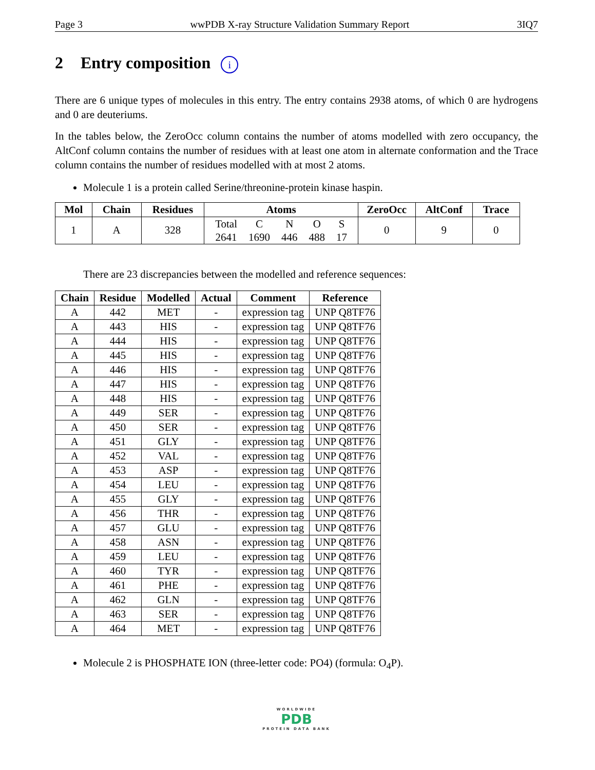Page 3 wwPDB X-ray Structure Validation Summary Report 3IQ7
2 Entry composition i
There are 6 unique types of molecules in this entry. The entry contains 2938 atoms, of which 0 are hydrogens and 0 are deuteriums.
In the tables below, the ZeroOcc column contains the number of atoms modelled with zero occupancy, the AltConf column contains the number of residues with at least one atom in alternate conformation and the Trace column contains the number of residues modelled with at most 2 atoms.
Molecule 1 is a protein called Serine/threonine-protein kinase haspin.
| Mol | Chain | Residues | Atoms | ZeroOcc | AltConf | Trace |
| --- | --- | --- | --- | --- | --- | --- |
| 1 | A | 328 | / Total / C / N / O / S / / 2641 / 1690 / 446 / 488 / 17 / | 0 | 9 | 0 |
There are 23 discrepancies between the modelled and reference sequences:
| Chain | Residue | Modelled | Actual | Comment | Reference |
| --- | --- | --- | --- | --- | --- |
| A | 442 | MET | - | expression tag | UNP Q8TF76 |
| A | 443 | HIS | - | expression tag | UNP Q8TF76 |
| A | 444 | HIS | - | expression tag | UNP Q8TF76 |
| A | 445 | HIS | - | expression tag | UNP Q8TF76 |
| A | 446 | HIS | - | expression tag | UNP Q8TF76 |
| A | 447 | HIS | - | expression tag | UNP Q8TF76 |
| A | 448 | HIS | - | expression tag | UNP Q8TF76 |
| A | 449 | SER | - | expression tag | UNP Q8TF76 |
| A | 450 | SER | - | expression tag | UNP Q8TF76 |
| A | 451 | GLY | - | expression tag | UNP Q8TF76 |
| A | 452 | VAL | - | expression tag | UNP Q8TF76 |
| A | 453 | ASP | - | expression tag | UNP Q8TF76 |
| A | 454 | LEU | - | expression tag | UNP Q8TF76 |
| A | 455 | GLY | - | expression tag | UNP Q8TF76 |
| A | 456 | THR | - | expression tag | UNP Q8TF76 |
| A | 457 | GLU | - | expression tag | UNP Q8TF76 |
| A | 458 | ASN | - | expression tag | UNP Q8TF76 |
| A | 459 | LEU | - | expression tag | UNP Q8TF76 |
| A | 460 | TYR | - | expression tag | UNP Q8TF76 |
| A | 461 | PHE | - | expression tag | UNP Q8TF76 |
| A | 462 | GLN | - | expression tag | UNP Q8TF76 |
| A | 463 | SER | - | expression tag | UNP Q8TF76 |
| A | 464 | MET | - | expression tag | UNP Q8TF76 |
Molecule 2 is PHOSPHATE ION (three-letter code: PO4) (formula: O<sub>4</sub>P).
WORLDWIDE
PDB
PROTEIN DATA BANK